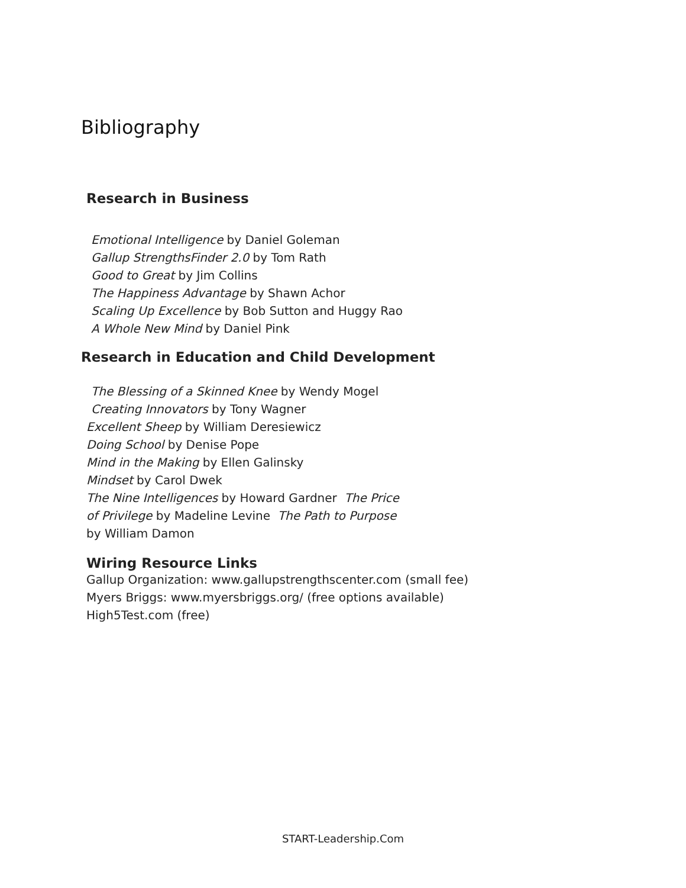Bibliography
Research in Business
Emotional Intelligence by Daniel Goleman
Gallup StrengthsFinder 2.0 by Tom Rath
Good to Great by Jim Collins
The Happiness Advantage by Shawn Achor
Scaling Up Excellence by Bob Sutton and Huggy Rao
A Whole New Mind by Daniel Pink
Research in Education and Child Development
The Blessing of a Skinned Knee by Wendy Mogel
Creating Innovators by Tony Wagner
Excellent Sheep by William Deresiewicz
Doing School by Denise Pope
Mind in the Making by Ellen Galinsky
Mindset by Carol Dwek
The Nine Intelligences by Howard Gardner The Price
of Privilege by Madeline Levine The Path to Purpose
by William Damon
Wiring Resource Links
Gallup Organization: www.gallupstrengthscenter.com (small fee)
Myers Briggs: www.myersbriggs.org/ (free options available)
High5Test.com (free)
START-Leadership.Com